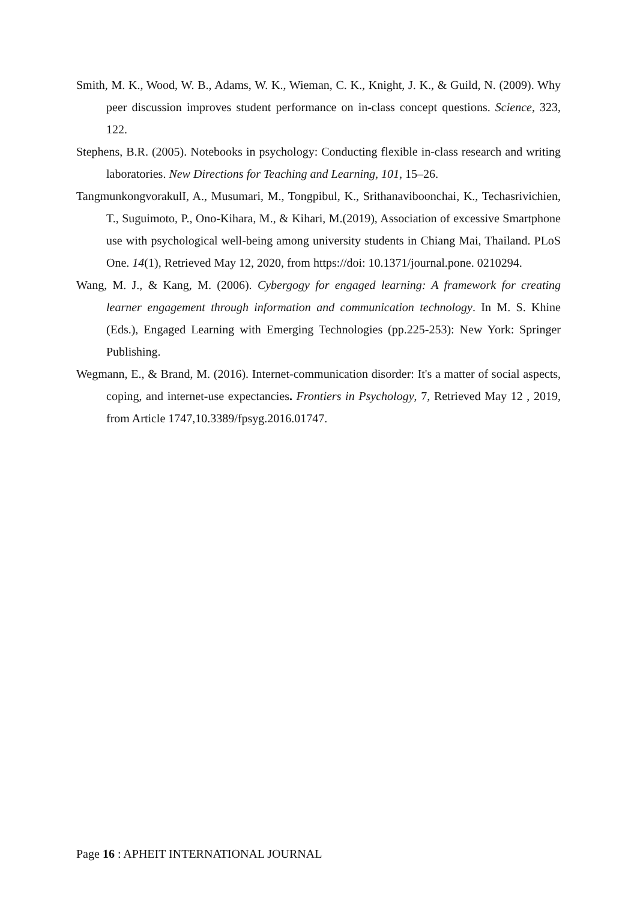Smith, M. K., Wood, W. B., Adams, W. K., Wieman, C. K., Knight, J. K., & Guild, N. (2009). Why peer discussion improves student performance on in-class concept questions. Science, 323, 122.
Stephens, B.R. (2005). Notebooks in psychology: Conducting flexible in-class research and writing laboratories. New Directions for Teaching and Learning, 101, 15–26.
TangmunkongvorakulI, A., Musumari, M., Tongpibul, K., Srithanaviboonchai, K., Techasrivichien, T., Suguimoto, P., Ono-Kihara, M., & Kihari, M.(2019), Association of excessive Smartphone use with psychological well-being among university students in Chiang Mai, Thailand. PLoS One. 14(1), Retrieved May 12, 2020, from https://doi: 10.1371/journal.pone. 0210294.
Wang, M. J., & Kang, M. (2006). Cybergogy for engaged learning: A framework for creating learner engagement through information and communication technology. In M. S. Khine (Eds.), Engaged Learning with Emerging Technologies (pp.225-253): New York: Springer Publishing.
Wegmann, E., & Brand, M. (2016). Internet-communication disorder: It's a matter of social aspects, coping, and internet-use expectancies. Frontiers in Psychology, 7, Retrieved May 12 , 2019, from Article 1747,10.3389/fpsyg.2016.01747.
Page 16 : APHEIT INTERNATIONAL JOURNAL